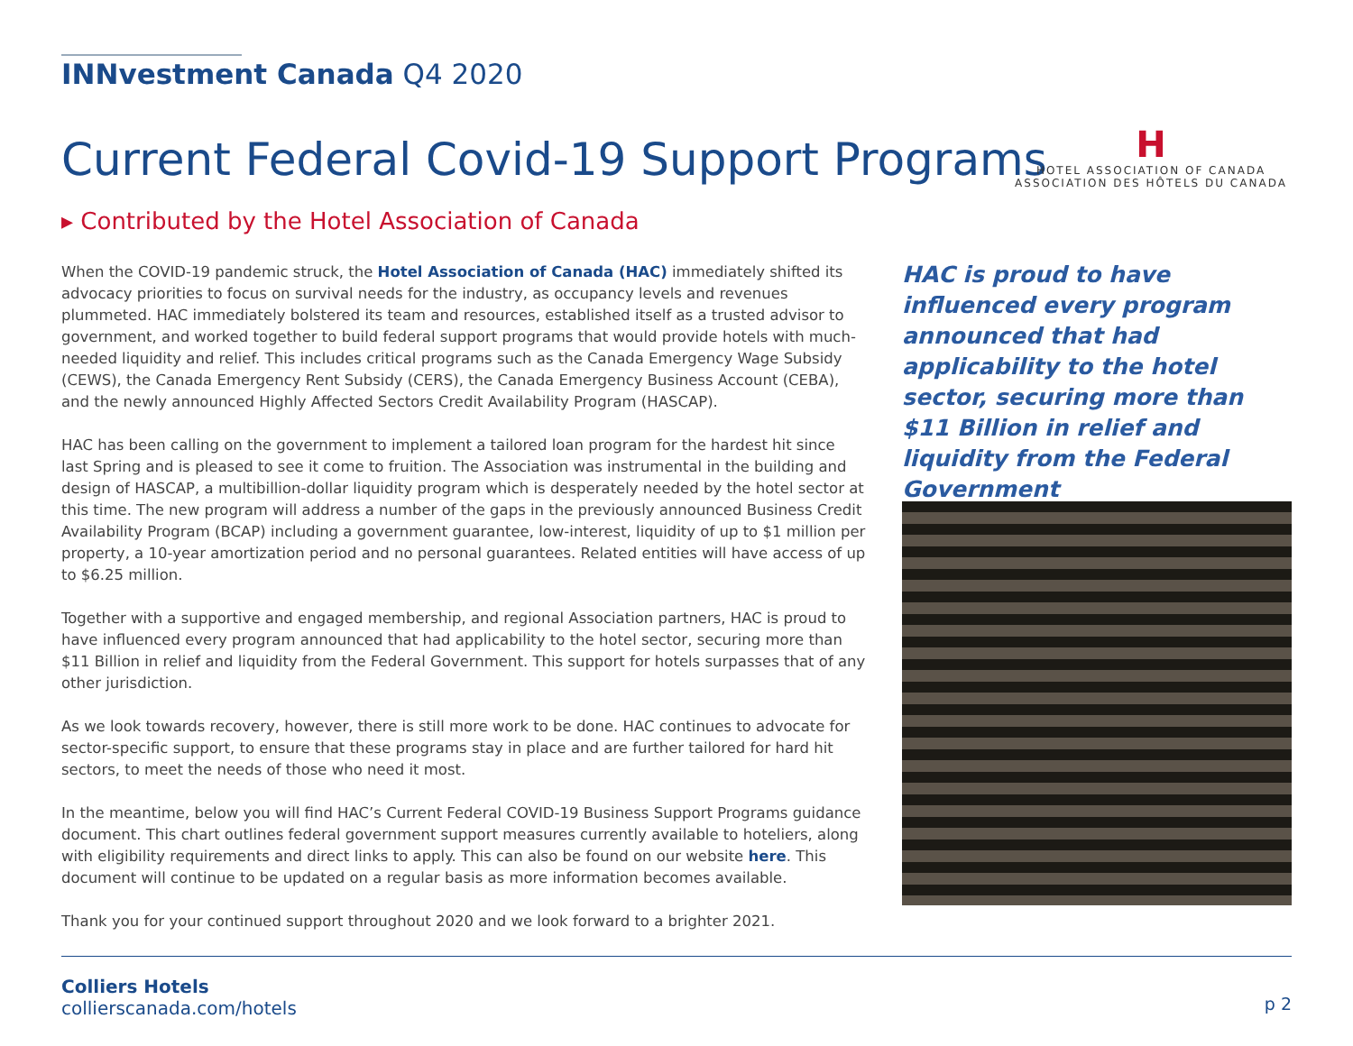INNvestment Canada Q4 2020
Current Federal Covid-19 Support Programs
H
HOTEL ASSOCIATION OF CANADA
ASSOCIATION DES HÔTELS DU CANADA
▸ Contributed by the Hotel Association of Canada
When the COVID-19 pandemic struck, the Hotel Association of Canada (HAC) immediately shifted its advocacy priorities to focus on survival needs for the industry, as occupancy levels and revenues plummeted. HAC immediately bolstered its team and resources, established itself as a trusted advisor to government, and worked together to build federal support programs that would provide hotels with much-needed liquidity and relief. This includes critical programs such as the Canada Emergency Wage Subsidy (CEWS), the Canada Emergency Rent Subsidy (CERS), the Canada Emergency Business Account (CEBA), and the newly announced Highly Affected Sectors Credit Availability Program (HASCAP).
HAC has been calling on the government to implement a tailored loan program for the hardest hit since last Spring and is pleased to see it come to fruition. The Association was instrumental in the building and design of HASCAP, a multibillion-dollar liquidity program which is desperately needed by the hotel sector at this time. The new program will address a number of the gaps in the previously announced Business Credit Availability Program (BCAP) including a government guarantee, low-interest, liquidity of up to $1 million per property, a 10-year amortization period and no personal guarantees. Related entities will have access of up to $6.25 million.
Together with a supportive and engaged membership, and regional Association partners, HAC is proud to have influenced every program announced that had applicability to the hotel sector, securing more than $11 Billion in relief and liquidity from the Federal Government. This support for hotels surpasses that of any other jurisdiction.
As we look towards recovery, however, there is still more work to be done. HAC continues to advocate for sector-specific support, to ensure that these programs stay in place and are further tailored for hard hit sectors, to meet the needs of those who need it most.
In the meantime, below you will find HAC’s Current Federal COVID-19 Business Support Programs guidance document. This chart outlines federal government support measures currently available to hoteliers, along with eligibility requirements and direct links to apply. This can also be found on our website here. This document will continue to be updated on a regular basis as more information becomes available.
Thank you for your continued support throughout 2020 and we look forward to a brighter 2021.
HAC is proud to have influenced every program announced that had applicability to the hotel sector, securing more than $11 Billion in relief and liquidity from the Federal Government
Colliers Hotels
collierscanada.com/hotels
p 2